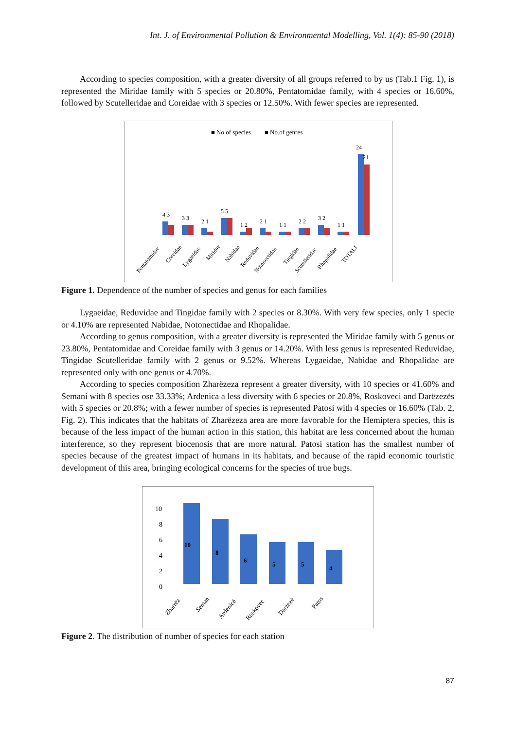Int. J. of Environmental Pollution & Environmental Modelling, Vol. 1(4): 85-90 (2018)
According to species composition, with a greater diversity of all groups referred to by us (Tab.1 Fig. 1), is represented the Miridae family with 5 species or 20.80%, Pentatomidae family, with 4 species or 16.60%, followed by Scutelleridae and Coreidae with 3 species or 12.50%. With fewer species are represented.
■ No.of species
■ No.of genres
4 3
3 3
2 1
5 5
1 2
2 1
1 1
2 2
3 2
1 1
24
21
Pentatomidae
Coreidae
Lygaeidae
Miridae
Nabidae
Reduvidae
Notonectidae
Tingidae
Scutelleridae
Rhopalidae
TOTALI
Figure 1. Dependence of the number of species and genus for each families
Lygaeidae, Reduvidae and Tingidae family with 2 species or 8.30%. With very few species, only 1 specie or 4.10% are represented Nabidae, Notonectidae and Rhopalidae.
According to genus composition, with a greater diversity is represented the Miridae family with 5 genus or 23.80%, Pentatomidae and Coreidae family with 3 genus or 14.20%. With less genus is represented Reduvidae, Tingidae Scutelleridae family with 2 genus or 9.52%. Whereas Lygaeidae, Nabidae and Rhopalidae are represented only with one genus or 4.70%.
According to species composition Zharëzeza represent a greater diversity, with 10 species or 41.60% and Semani with 8 species ose 33.33%; Ardenica a less diversity with 6 species or 20.8%, Roskoveci and Darëzezës with 5 species or 20.8%; with a fewer number of species is represented Patosi with 4 species or 16.60% (Tab. 2, Fig. 2). This indicates that the habitats of Zharëzeza area are more favorable for the Hemiptera species, this is because of the less impact of the human action in this station, this habitat are less concerned about the human interference, so they represent biocenosis that are more natural. Patosi station has the smallest number of species because of the greatest impact of humans in its habitats, and because of the rapid economic touristic development of this area, bringing ecological concerns for the species of true bugs.
10
8
6
4
2
0
10
8
6
5
5
4
Zharrëz
Seman
Ardenicë
Roskovec
Darzezë
Patos
Figure 2. The distribution of number of species for each station
87